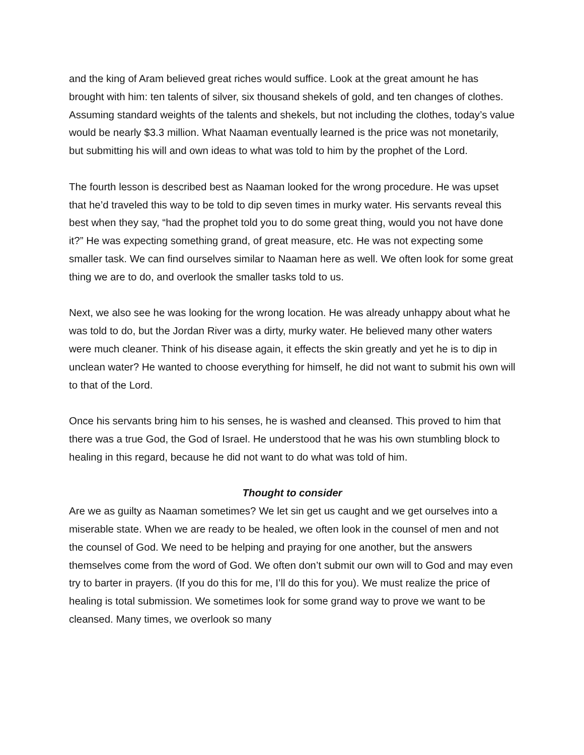and the king of Aram believed great riches would suffice. Look at the great amount he has brought with him: ten talents of silver, six thousand shekels of gold, and ten changes of clothes. Assuming standard weights of the talents and shekels, but not including the clothes, today’s value would be nearly $3.3 million. What Naaman eventually learned is the price was not monetarily, but submitting his will and own ideas to what was told to him by the prophet of the Lord.
The fourth lesson is described best as Naaman looked for the wrong procedure. He was upset that he’d traveled this way to be told to dip seven times in murky water. His servants reveal this best when they say, “had the prophet told you to do some great thing, would you not have done it?” He was expecting something grand, of great measure, etc. He was not expecting some smaller task. We can find ourselves similar to Naaman here as well. We often look for some great thing we are to do, and overlook the smaller tasks told to us.
Next, we also see he was looking for the wrong location. He was already unhappy about what he was told to do, but the Jordan River was a dirty, murky water. He believed many other waters were much cleaner. Think of his disease again, it effects the skin greatly and yet he is to dip in unclean water? He wanted to choose everything for himself, he did not want to submit his own will to that of the Lord.
Once his servants bring him to his senses, he is washed and cleansed. This proved to him that there was a true God, the God of Israel. He understood that he was his own stumbling block to healing in this regard, because he did not want to do what was told of him.
Thought to consider
Are we as guilty as Naaman sometimes? We let sin get us caught and we get ourselves into a miserable state. When we are ready to be healed, we often look in the counsel of men and not the counsel of God. We need to be helping and praying for one another, but the answers themselves come from the word of God. We often don’t submit our own will to God and may even try to barter in prayers. (If you do this for me, I’ll do this for you). We must realize the price of healing is total submission. We sometimes look for some grand way to prove we want to be cleansed. Many times, we overlook so many